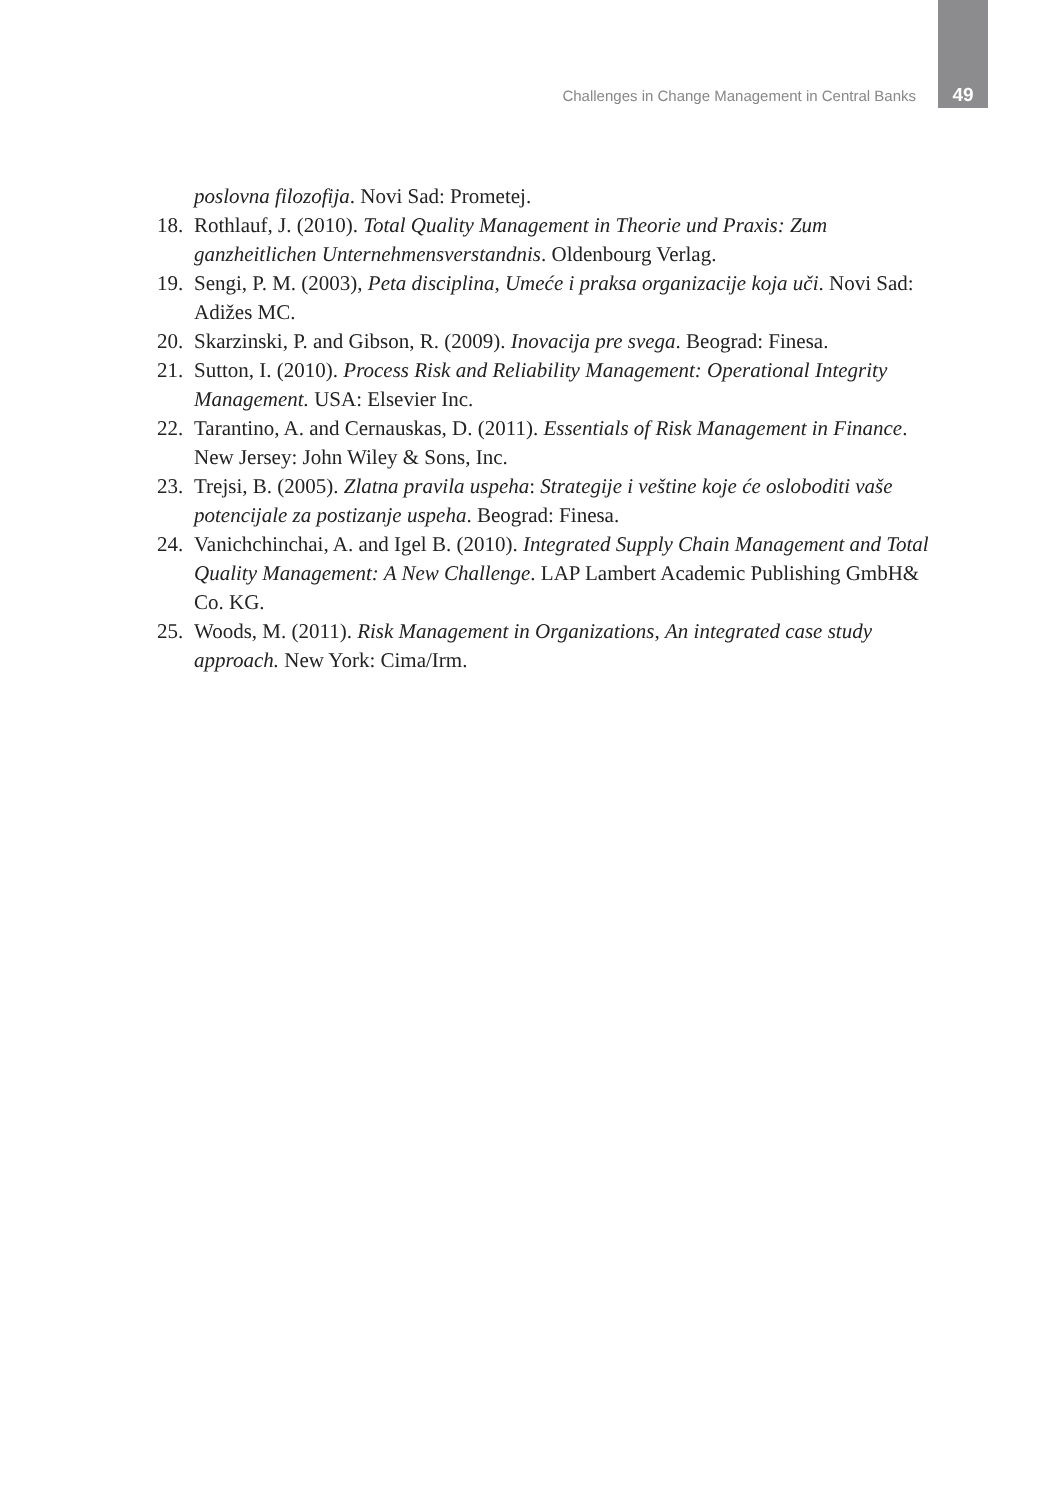Challenges in Change Management in Central Banks 49
poslovna filozofija. Novi Sad: Prometej.
18.
Rothlauf, J. (2010). Total Quality Management in Theorie und Praxis: Zum ganzheitlichen Unternehmensverstandnis. Oldenbourg Verlag.
19.
Sengi, P. M. (2003), Peta disciplina, Umeće i praksa organizacije koja uči. Novi Sad: Adižes MC.
20.
Skarzinski, P. and Gibson, R. (2009). Inovacija pre svega. Beograd: Finesa.
21.
Sutton, I. (2010). Process Risk and Reliability Management: Operational Integrity Management. USA: Elsevier Inc.
22.
Tarantino, A. and Cernauskas, D. (2011). Essentials of Risk Management in Finance. New Jersey: John Wiley & Sons, Inc.
23.
Trejsi, B. (2005). Zlatna pravila uspeha: Strategije i veštine koje će osloboditi vaše potencijale za postizanje uspeha. Beograd: Finesa.
24.
Vanichchinchai, A. and Igel B. (2010). Integrated Supply Chain Management and Total Quality Management: A New Challenge. LAP Lambert Academic Publishing GmbH& Co. KG.
25.
Woods, M. (2011). Risk Management in Organizations, An integrated case study approach. New York: Cima/Irm.